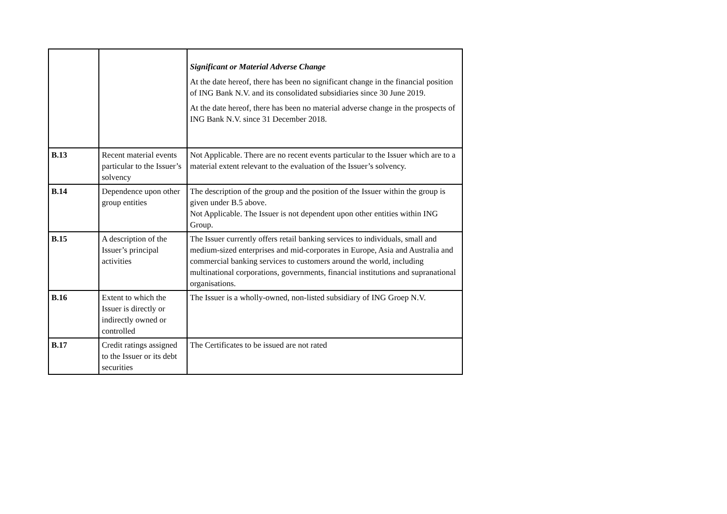| | | Significant or Material Adverse Change At the date hereof, there has been no significant change in the financial position of ING Bank N.V. and its consolidated subsidiaries since 30 June 2019. At the date hereof, there has been no material adverse change in the prospects of ING Bank N.V. since 31 December 2018. |
| B.13 | Recent material events particular to the Issuer’s solvency | Not Applicable. There are no recent events particular to the Issuer which are to a material extent relevant to the evaluation of the Issuer’s solvency. |
| B.14 | Dependence upon other group entities | The description of the group and the position of the Issuer within the group is given under B.5 above. Not Applicable. The Issuer is not dependent upon other entities within ING Group. |
| B.15 | A description of the Issuer’s principal activities | The Issuer currently offers retail banking services to individuals, small and medium-sized enterprises and mid-corporates in Europe, Asia and Australia and commercial banking services to customers around the world, including multinational corporations, governments, financial institutions and supranational organisations. |
| B.16 | Extent to which the Issuer is directly or indirectly owned or controlled | The Issuer is a wholly-owned, non-listed subsidiary of ING Groep N.V. |
| B.17 | Credit ratings assigned to the Issuer or its debt securities | The Certificates to be issued are not rated |